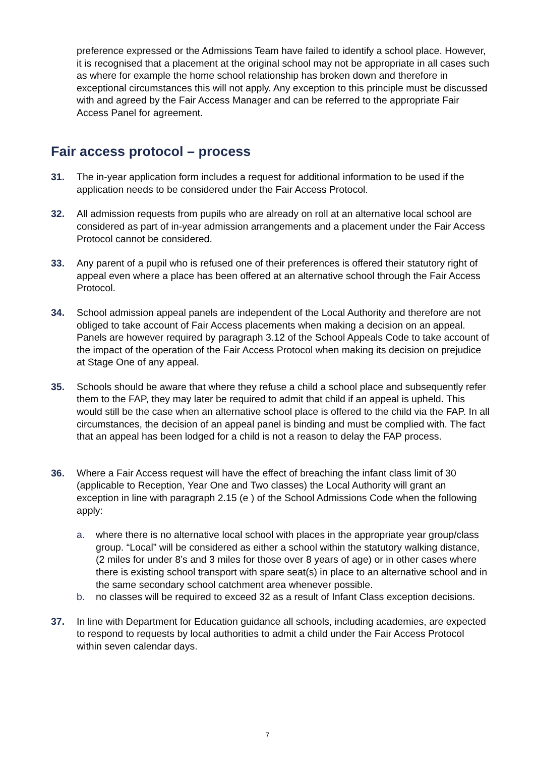preference expressed or the Admissions Team have failed to identify a school place. However, it is recognised that a placement at the original school may not be appropriate in all cases such as where for example the home school relationship has broken down and therefore in exceptional circumstances this will not apply. Any exception to this principle must be discussed with and agreed by the Fair Access Manager and can be referred to the appropriate Fair Access Panel for agreement.
Fair access protocol – process
31. The in-year application form includes a request for additional information to be used if the application needs to be considered under the Fair Access Protocol.
32. All admission requests from pupils who are already on roll at an alternative local school are considered as part of in-year admission arrangements and a placement under the Fair Access Protocol cannot be considered.
33. Any parent of a pupil who is refused one of their preferences is offered their statutory right of appeal even where a place has been offered at an alternative school through the Fair Access Protocol.
34. School admission appeal panels are independent of the Local Authority and therefore are not obliged to take account of Fair Access placements when making a decision on an appeal. Panels are however required by paragraph 3.12 of the School Appeals Code to take account of the impact of the operation of the Fair Access Protocol when making its decision on prejudice at Stage One of any appeal.
35. Schools should be aware that where they refuse a child a school place and subsequently refer them to the FAP, they may later be required to admit that child if an appeal is upheld. This would still be the case when an alternative school place is offered to the child via the FAP. In all circumstances, the decision of an appeal panel is binding and must be complied with. The fact that an appeal has been lodged for a child is not a reason to delay the FAP process.
36. Where a Fair Access request will have the effect of breaching the infant class limit of 30 (applicable to Reception, Year One and Two classes) the Local Authority will grant an exception in line with paragraph 2.15 (e ) of the School Admissions Code when the following apply:
a. where there is no alternative local school with places in the appropriate year group/class group. “Local” will be considered as either a school within the statutory walking distance, (2 miles for under 8’s and 3 miles for those over 8 years of age) or in other cases where there is existing school transport with spare seat(s) in place to an alternative school and in the same secondary school catchment area whenever possible.
b. no classes will be required to exceed 32 as a result of Infant Class exception decisions.
37. In line with Department for Education guidance all schools, including academies, are expected to respond to requests by local authorities to admit a child under the Fair Access Protocol within seven calendar days.
7